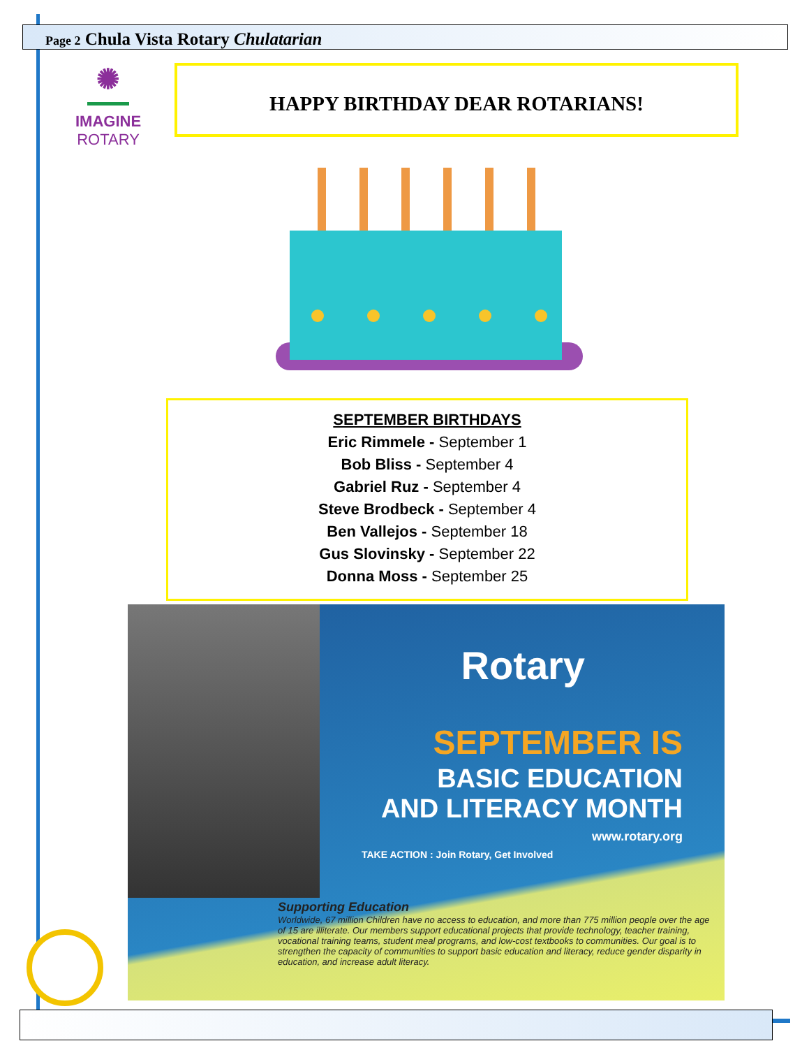Page 2 Chula Vista Rotary Chulatarian
✺
IMAGINE
ROTARY
HAPPY BIRTHDAY DEAR ROTARIANS!
SEPTEMBER BIRTHDAYS
Eric Rimmele - September 1
Bob Bliss - September 4
Gabriel Ruz - September 4
Steve Brodbeck - September 4
Ben Vallejos - September 18
Gus Slovinsky - September 22
Donna Moss - September 25
Rotary
SEPTEMBER IS
BASIC EDUCATION
AND LITERACY MONTH
www.rotary.org
TAKE ACTION : Join Rotary, Get Involved
Supporting Education
Worldwide, 67 million Children have no access to education, and more than 775 million people over the age of 15 are illiterate. Our members support educational projects that provide technology, teacher training, vocational training teams, student meal programs, and low-cost textbooks to communities. Our goal is to strengthen the capacity of communities to support basic education and literacy, reduce gender disparity in education, and increase adult literacy.